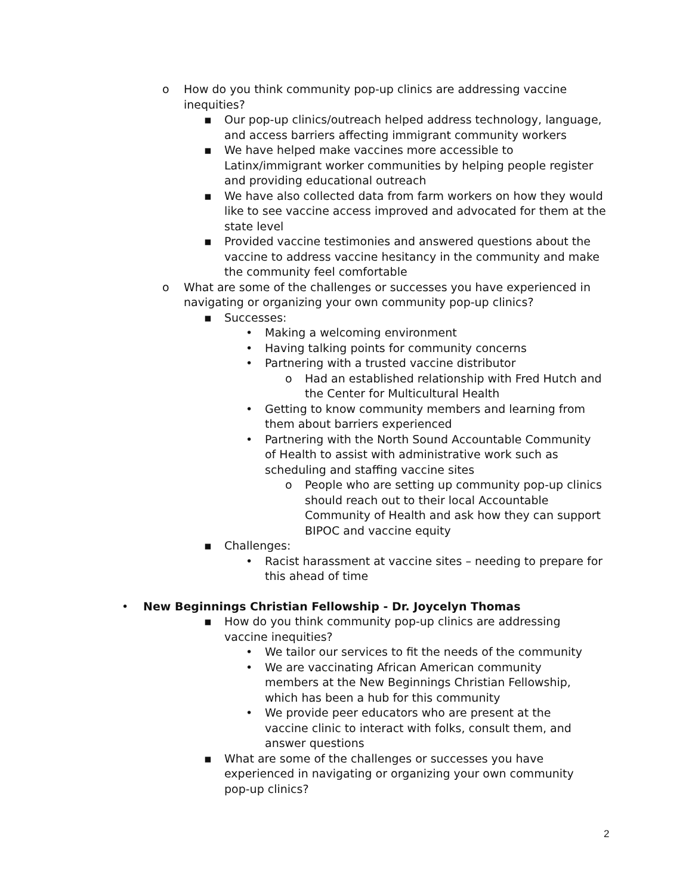o How do you think community pop-up clinics are addressing vaccine inequities?
▪ Our pop-up clinics/outreach helped address technology, language, and access barriers affecting immigrant community workers
▪ We have helped make vaccines more accessible to Latinx/immigrant worker communities by helping people register and providing educational outreach
▪ We have also collected data from farm workers on how they would like to see vaccine access improved and advocated for them at the state level
▪ Provided vaccine testimonies and answered questions about the vaccine to address vaccine hesitancy in the community and make the community feel comfortable
o What are some of the challenges or successes you have experienced in navigating or organizing your own community pop-up clinics?
▪ Successes:
• Making a welcoming environment
• Having talking points for community concerns
• Partnering with a trusted vaccine distributor
o Had an established relationship with Fred Hutch and the Center for Multicultural Health
• Getting to know community members and learning from them about barriers experienced
• Partnering with the North Sound Accountable Community of Health to assist with administrative work such as scheduling and staffing vaccine sites
o People who are setting up community pop-up clinics should reach out to their local Accountable Community of Health and ask how they can support BIPOC and vaccine equity
▪ Challenges:
• Racist harassment at vaccine sites – needing to prepare for this ahead of time
• New Beginnings Christian Fellowship - Dr. Joycelyn Thomas
▪ How do you think community pop-up clinics are addressing vaccine inequities?
• We tailor our services to fit the needs of the community
• We are vaccinating African American community members at the New Beginnings Christian Fellowship, which has been a hub for this community
• We provide peer educators who are present at the vaccine clinic to interact with folks, consult them, and answer questions
▪ What are some of the challenges or successes you have experienced in navigating or organizing your own community pop-up clinics?
2